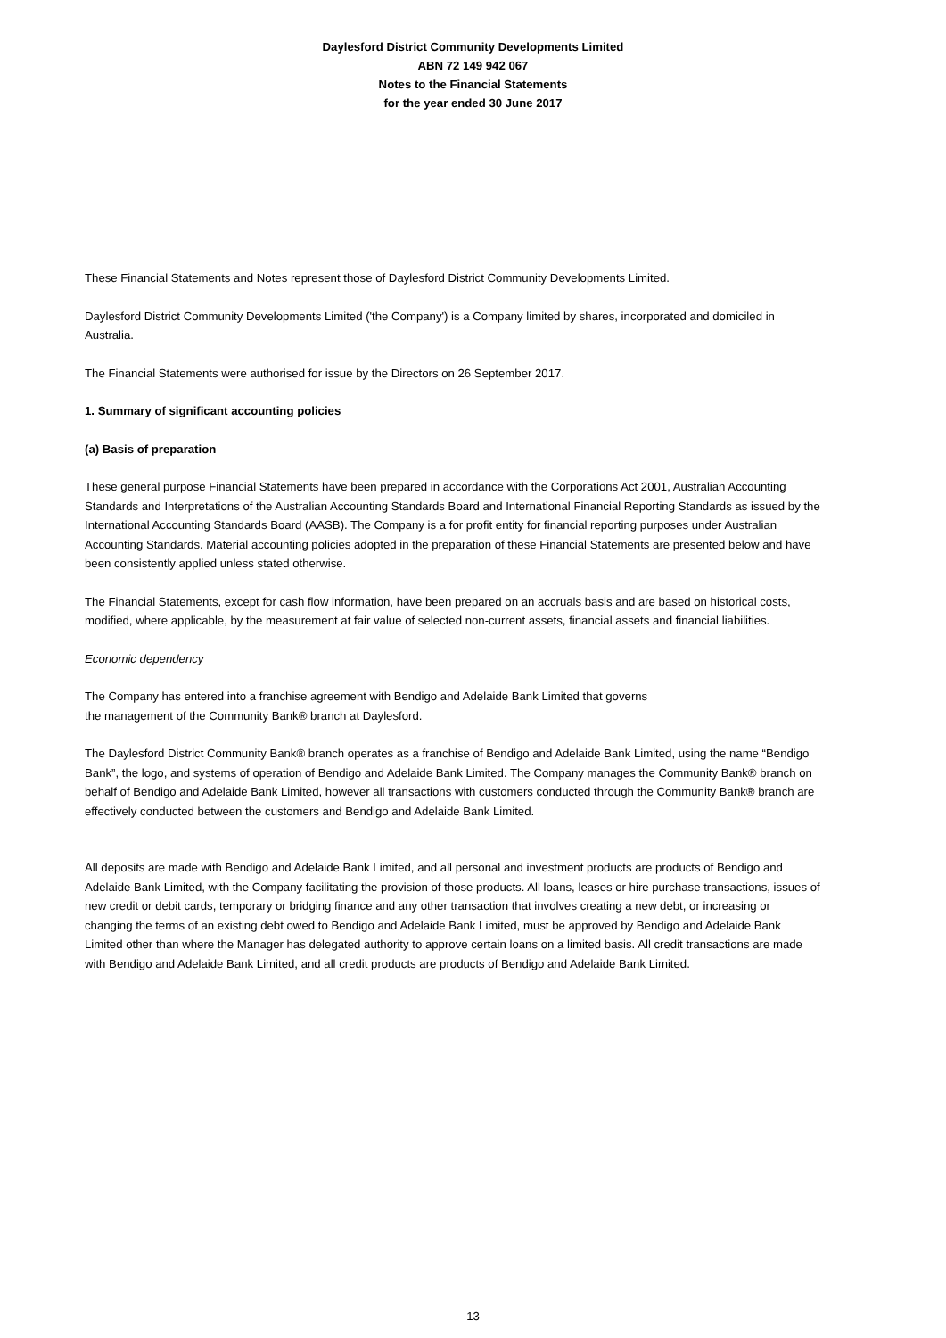Daylesford District Community Developments Limited
ABN 72 149 942 067
Notes to the Financial Statements
for the year ended 30 June 2017
These Financial Statements and Notes represent those of Daylesford District Community Developments Limited.
Daylesford District Community Developments Limited ('the Company') is a Company limited by shares, incorporated and domiciled in Australia.
The Financial Statements were authorised for issue by the Directors on 26 September 2017.
1. Summary of significant accounting policies
(a) Basis of preparation
These general purpose Financial Statements have been prepared in accordance with the Corporations Act 2001, Australian Accounting Standards and Interpretations of the Australian Accounting Standards Board and International Financial Reporting Standards as issued by the International Accounting Standards Board (AASB). The Company is a for profit entity for financial reporting purposes under Australian Accounting Standards. Material accounting policies adopted in the preparation of these Financial Statements are presented below and have been consistently applied unless stated otherwise.
The Financial Statements, except for cash flow information, have been prepared on an accruals basis and are based on historical costs, modified, where applicable, by the measurement at fair value of selected non-current assets, financial assets and financial liabilities.
Economic dependency
The Company has entered into a franchise agreement with Bendigo and Adelaide Bank Limited that governs
the management of the Community Bank® branch at Daylesford.
The Daylesford District Community Bank® branch operates as a franchise of Bendigo and Adelaide Bank Limited, using the name “Bendigo Bank”, the logo, and systems of operation of Bendigo and Adelaide Bank Limited. The Company manages the Community Bank® branch on behalf of Bendigo and Adelaide Bank Limited, however all transactions with customers conducted through the Community Bank® branch are effectively conducted between the customers and Bendigo and Adelaide Bank Limited.
All deposits are made with Bendigo and Adelaide Bank Limited, and all personal and investment products are products of Bendigo and Adelaide Bank Limited, with the Company facilitating the provision of those products. All loans, leases or hire purchase transactions, issues of new credit or debit cards, temporary or bridging finance and any other transaction that involves creating a new debt, or increasing or changing the terms of an existing debt owed to Bendigo and Adelaide Bank Limited, must be approved by Bendigo and Adelaide Bank Limited other than where the Manager has delegated authority to approve certain loans on a limited basis. All credit transactions are made with Bendigo and Adelaide Bank Limited, and all credit products are products of Bendigo and Adelaide Bank Limited.
13